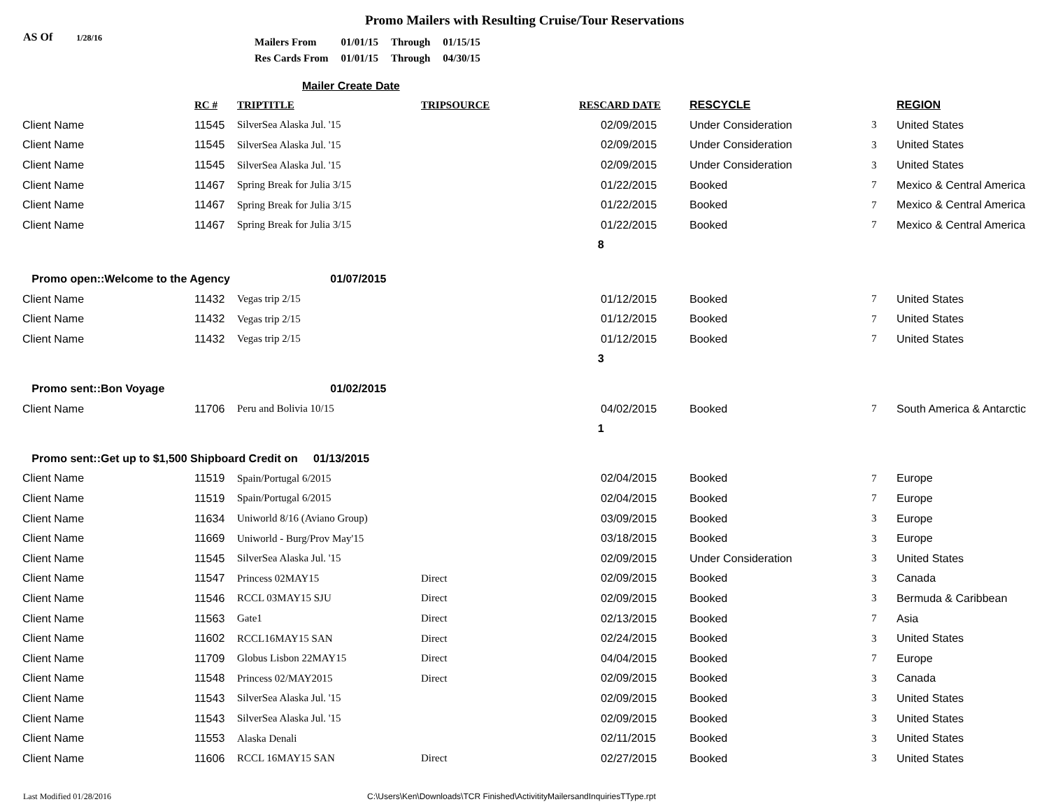Promo Mailers with Resulting Cruise/Tour Reservations
AS Of 1/28/16
| Mailers From | 01/01/15 | Through | 01/15/15 |
| Res Cards From | 01/01/15 | Through | 04/30/15 |
Mailer Create Date
| | RC # | TRIPTITLE | TRIPSOURCE | RESCARD DATE | RESCYCLE | | REGION |
| --- | --- | --- | --- | --- | --- | --- | --- |
| Client Name | 11545 | SilverSea Alaska Jul. '15 | | 02/09/2015 | Under Consideration | 3 | United States |
| Client Name | 11545 | SilverSea Alaska Jul. '15 | | 02/09/2015 | Under Consideration | 3 | United States |
| Client Name | 11545 | SilverSea Alaska Jul. '15 | | 02/09/2015 | Under Consideration | 3 | United States |
| Client Name | 11467 | Spring Break for Julia 3/15 | | 01/22/2015 | Booked | 7 | Mexico & Central America |
| Client Name | 11467 | Spring Break for Julia 3/15 | | 01/22/2015 | Booked | 7 | Mexico & Central America |
| Client Name | 11467 | Spring Break for Julia 3/15 | | 01/22/2015 | Booked | 7 | Mexico & Central America |
| | | | | 8 | | | |
| Promo open::Welcome to the Agency | | 01/07/2015 | | | | | |
| Client Name | 11432 | Vegas trip 2/15 | | 01/12/2015 | Booked | 7 | United States |
| Client Name | 11432 | Vegas trip 2/15 | | 01/12/2015 | Booked | 7 | United States |
| Client Name | 11432 | Vegas trip 2/15 | | 01/12/2015 | Booked | 7 | United States |
| | | | | 3 | | | |
| Promo sent::Bon Voyage | | 01/02/2015 | | | | | |
| Client Name | 11706 | Peru and Bolivia 10/15 | | 04/02/2015 | Booked | 7 | South America & Antarctic |
| | | | | 1 | | | |
| Promo sent::Get up to $1,500 Shipboard Credit on 01/13/2015 | | | | | | | |
| Client Name | 11519 | Spain/Portugal 6/2015 | | 02/04/2015 | Booked | 7 | Europe |
| Client Name | 11519 | Spain/Portugal 6/2015 | | 02/04/2015 | Booked | 7 | Europe |
| Client Name | 11634 | Uniworld 8/16 (Aviano Group) | | 03/09/2015 | Booked | 3 | Europe |
| Client Name | 11669 | Uniworld - Burg/Prov May'15 | | 03/18/2015 | Booked | 3 | Europe |
| Client Name | 11545 | SilverSea Alaska Jul. '15 | | 02/09/2015 | Under Consideration | 3 | United States |
| Client Name | 11547 | Princess 02MAY15 | Direct | 02/09/2015 | Booked | 3 | Canada |
| Client Name | 11546 | RCCL 03MAY15 SJU | Direct | 02/09/2015 | Booked | 3 | Bermuda & Caribbean |
| Client Name | 11563 | Gate1 | Direct | 02/13/2015 | Booked | 7 | Asia |
| Client Name | 11602 | RCCL16MAY15 SAN | Direct | 02/24/2015 | Booked | 3 | United States |
| Client Name | 11709 | Globus Lisbon 22MAY15 | Direct | 04/04/2015 | Booked | 7 | Europe |
| Client Name | 11548 | Princess 02/MAY2015 | Direct | 02/09/2015 | Booked | 3 | Canada |
| Client Name | 11543 | SilverSea Alaska Jul. '15 | | 02/09/2015 | Booked | 3 | United States |
| Client Name | 11543 | SilverSea Alaska Jul. '15 | | 02/09/2015 | Booked | 3 | United States |
| Client Name | 11553 | Alaska Denali | | 02/11/2015 | Booked | 3 | United States |
| Client Name | 11606 | RCCL 16MAY15 SAN | Direct | 02/27/2015 | Booked | 3 | United States |
Last Modified 01/28/2016 C:\Users\Ken\Downloads\TCR Finished\ActivitityMailersandInquiriesTType.rpt